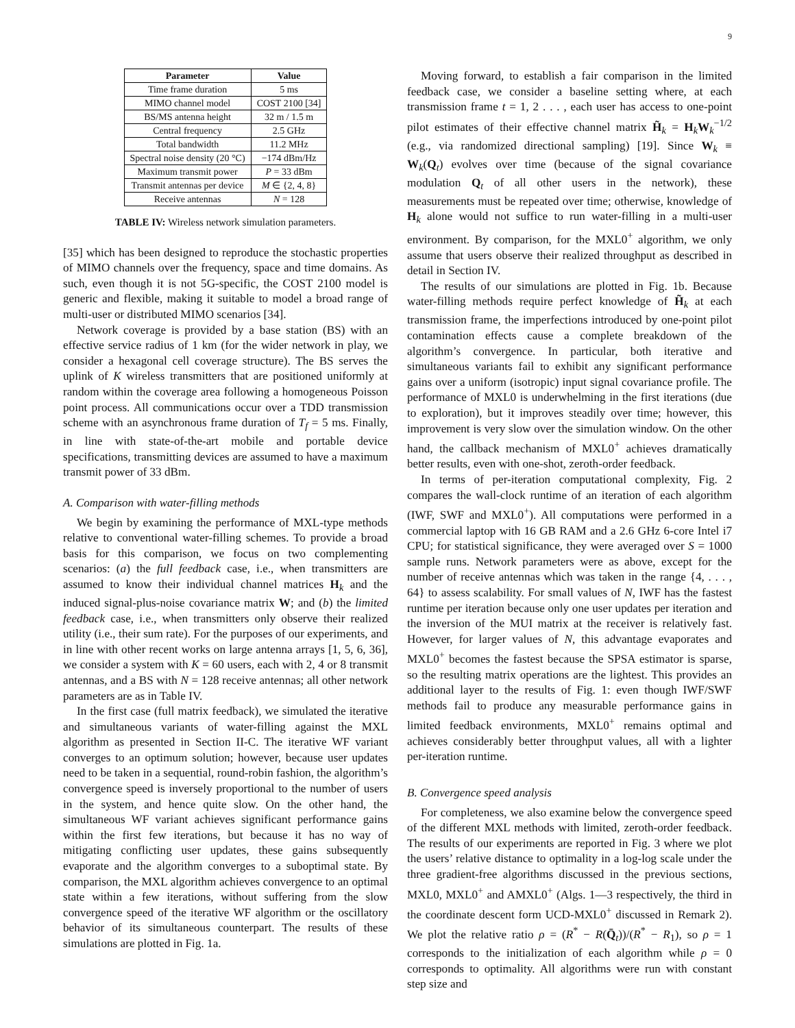9
| Parameter | Value |
| --- | --- |
| Time frame duration | 5 ms |
| MIMO channel model | COST 2100 [34] |
| BS/MS antenna height | 32 m / 1.5 m |
| Central frequency | 2.5 GHz |
| Total bandwidth | 11.2 MHz |
| Spectral noise density (20 °C) | −174 dBm/Hz |
| Maximum transmit power | P = 33 dBm |
| Transmit antennas per device | M ∈ {2, 4, 8} |
| Receive antennas | N = 128 |
TABLE IV: Wireless network simulation parameters.
[35] which has been designed to reproduce the stochastic properties of MIMO channels over the frequency, space and time domains. As such, even though it is not 5G-specific, the COST 2100 model is generic and flexible, making it suitable to model a broad range of multi-user or distributed MIMO scenarios [34].
Network coverage is provided by a base station (BS) with an effective service radius of 1 km (for the wider network in play, we consider a hexagonal cell coverage structure). The BS serves the uplink of K wireless transmitters that are positioned uniformly at random within the coverage area following a homogeneous Poisson point process. All communications occur over a TDD transmission scheme with an asynchronous frame duration of T<sub>f</sub> = 5 ms. Finally, in line with state-of-the-art mobile and portable device specifications, transmitting devices are assumed to have a maximum transmit power of 33 dBm.
A. Comparison with water-filling methods
We begin by examining the performance of MXL-type methods relative to conventional water-filling schemes. To provide a broad basis for this comparison, we focus on two complementing scenarios: (a) the full feedback case, i.e., when transmitters are assumed to know their individual channel matrices H<sub>k</sub> and the induced signal-plus-noise covariance matrix W; and (b) the limited feedback case, i.e., when transmitters only observe their realized utility (i.e., their sum rate). For the purposes of our experiments, and in line with other recent works on large antenna arrays [1, 5, 6, 36], we consider a system with K = 60 users, each with 2, 4 or 8 transmit antennas, and a BS with N = 128 receive antennas; all other network parameters are as in Table IV.
In the first case (full matrix feedback), we simulated the iterative and simultaneous variants of water-filling against the MXL algorithm as presented in Section II-C. The iterative WF variant converges to an optimum solution; however, because user updates need to be taken in a sequential, round-robin fashion, the algorithm’s convergence speed is inversely proportional to the number of users in the system, and hence quite slow. On the other hand, the simultaneous WF variant achieves significant performance gains within the first few iterations, but because it has no way of mitigating conflicting user updates, these gains subsequently evaporate and the algorithm converges to a suboptimal state. By comparison, the MXL algorithm achieves convergence to an optimal state within a few iterations, without suffering from the slow convergence speed of the iterative WF algorithm or the oscillatory behavior of its simultaneous counterpart. The results of these simulations are plotted in Fig. 1a.
Moving forward, to establish a fair comparison in the limited feedback case, we consider a baseline setting where, at each transmission frame t = 1, 2 . . . , each user has access to one-point pilot estimates of their effective channel matrix H̃<sub>k</sub> = H<sub>k</sub>W<sub>k</sub><sup>−1/2</sup> (e.g., via randomized directional sampling) [19]. Since W<sub>k</sub> ≡ W<sub>k</sub>(Q<sub>t</sub>) evolves over time (because of the signal covariance modulation Q<sub>t</sub> of all other users in the network), these measurements must be repeated over time; otherwise, knowledge of H<sub>k</sub> alone would not suffice to run water-filling in a multi-user environment. By comparison, for the MXL0<sup>+</sup> algorithm, we only assume that users observe their realized throughput as described in detail in Section IV.
The results of our simulations are plotted in Fig. 1b. Because water-filling methods require perfect knowledge of H̃<sub>k</sub> at each transmission frame, the imperfections introduced by one-point pilot contamination effects cause a complete breakdown of the algorithm’s convergence. In particular, both iterative and simultaneous variants fail to exhibit any significant performance gains over a uniform (isotropic) input signal covariance profile. The performance of MXL0 is underwhelming in the first iterations (due to exploration), but it improves steadily over time; however, this improvement is very slow over the simulation window. On the other hand, the callback mechanism of MXL0<sup>+</sup> achieves dramatically better results, even with one-shot, zeroth-order feedback.
In terms of per-iteration computational complexity, Fig. 2 compares the wall-clock runtime of an iteration of each algorithm (IWF, SWF and MXL0<sup>+</sup>). All computations were performed in a commercial laptop with 16 GB RAM and a 2.6 GHz 6-core Intel i7 CPU; for statistical significance, they were averaged over S = 1000 sample runs. Network parameters were as above, except for the number of receive antennas which was taken in the range {4, . . . , 64} to assess scalability. For small values of N, IWF has the fastest runtime per iteration because only one user updates per iteration and the inversion of the MUI matrix at the receiver is relatively fast. However, for larger values of N, this advantage evaporates and MXL0<sup>+</sup> becomes the fastest because the SPSA estimator is sparse, so the resulting matrix operations are the lightest. This provides an additional layer to the results of Fig. 1: even though IWF/SWF methods fail to produce any measurable performance gains in limited feedback environments, MXL0<sup>+</sup> remains optimal and achieves considerably better throughput values, all with a lighter per-iteration runtime.
B. Convergence speed analysis
For completeness, we also examine below the convergence speed of the different MXL methods with limited, zeroth-order feedback. The results of our experiments are reported in Fig. 3 where we plot the users’ relative distance to optimality in a log-log scale under the three gradient-free algorithms discussed in the previous sections, MXL0, MXL0<sup>+</sup> and AMXL0<sup>+</sup> (Algs. 1—3 respectively, the third in the coordinate descent form UCD-MXL0<sup>+</sup> discussed in Remark 2). We plot the relative ratio ρ = (R<sup>*</sup> − R(Q̄<sub>t</sub>))/(R<sup>*</sup> − R<sub>1</sub>), so ρ = 1 corresponds to the initialization of each algorithm while ρ = 0 corresponds to optimality. All algorithms were run with constant step size and